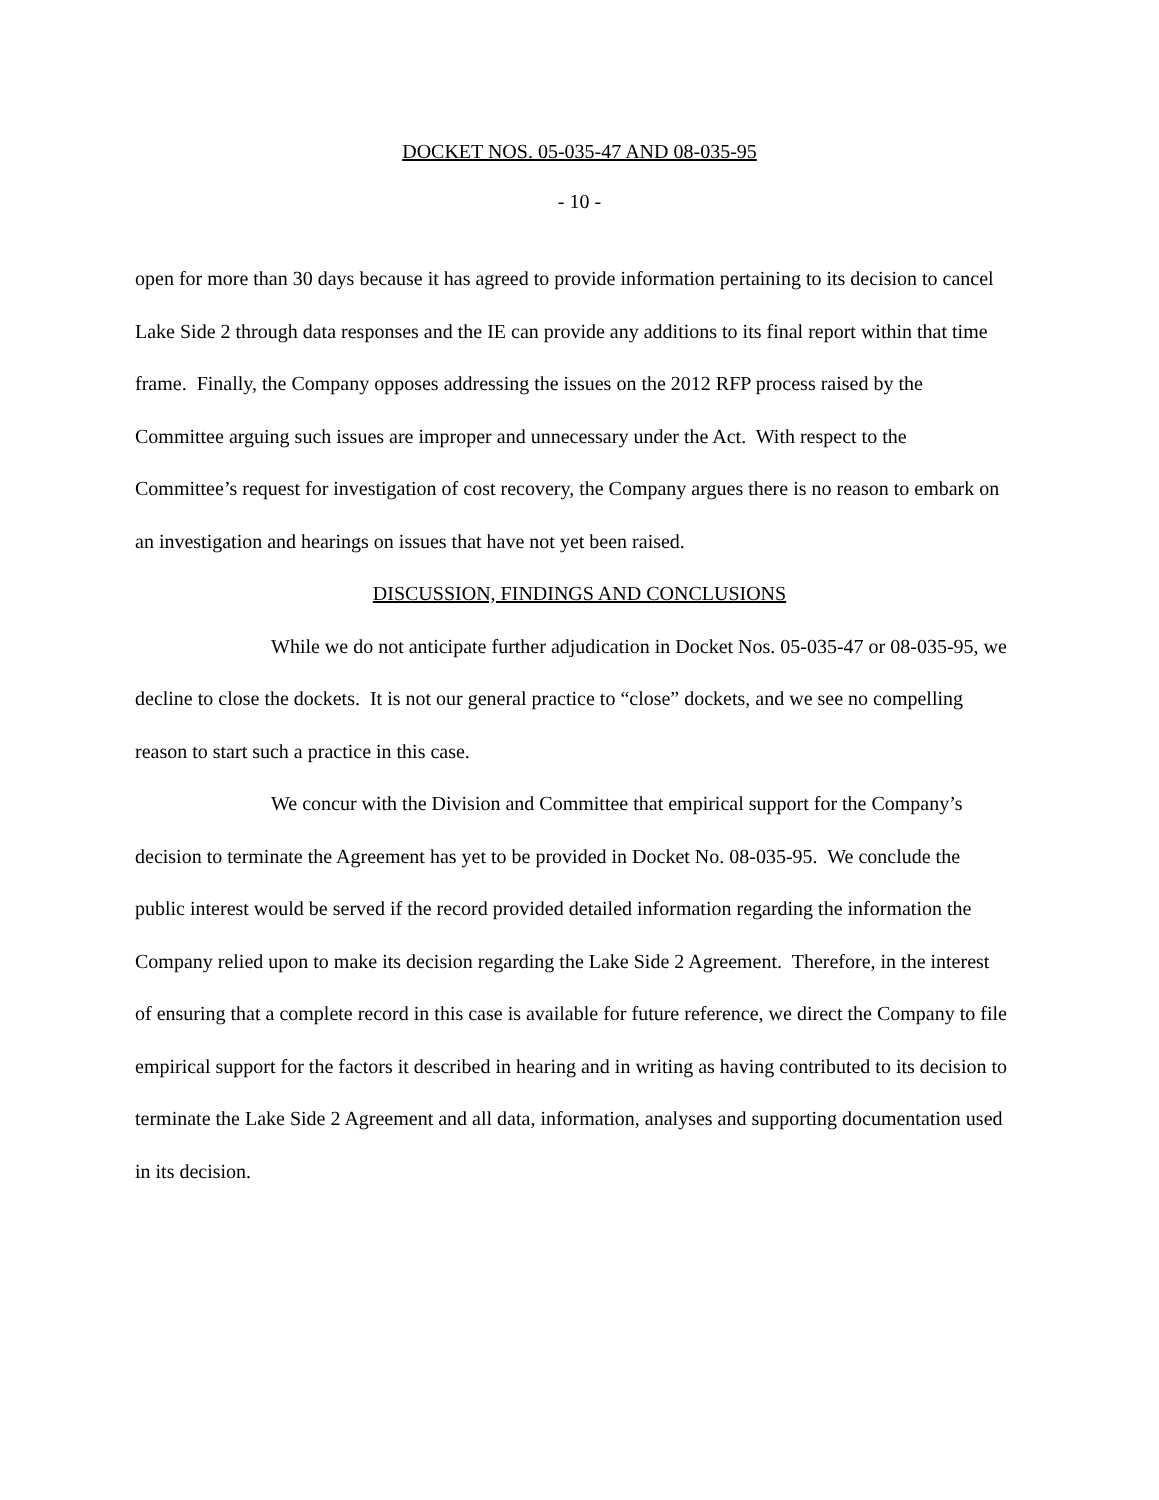DOCKET NOS. 05-035-47 AND 08-035-95
- 10 -
open for more than 30 days because it has agreed to provide information pertaining to its decision to cancel Lake Side 2 through data responses and the IE can provide any additions to its final report within that time frame. Finally, the Company opposes addressing the issues on the 2012 RFP process raised by the Committee arguing such issues are improper and unnecessary under the Act. With respect to the Committee’s request for investigation of cost recovery, the Company argues there is no reason to embark on an investigation and hearings on issues that have not yet been raised.
DISCUSSION, FINDINGS AND CONCLUSIONS
While we do not anticipate further adjudication in Docket Nos. 05-035-47 or 08-035-95, we decline to close the dockets. It is not our general practice to “close” dockets, and we see no compelling reason to start such a practice in this case.
We concur with the Division and Committee that empirical support for the Company’s decision to terminate the Agreement has yet to be provided in Docket No. 08-035-95. We conclude the public interest would be served if the record provided detailed information regarding the information the Company relied upon to make its decision regarding the Lake Side 2 Agreement. Therefore, in the interest of ensuring that a complete record in this case is available for future reference, we direct the Company to file empirical support for the factors it described in hearing and in writing as having contributed to its decision to terminate the Lake Side 2 Agreement and all data, information, analyses and supporting documentation used in its decision.